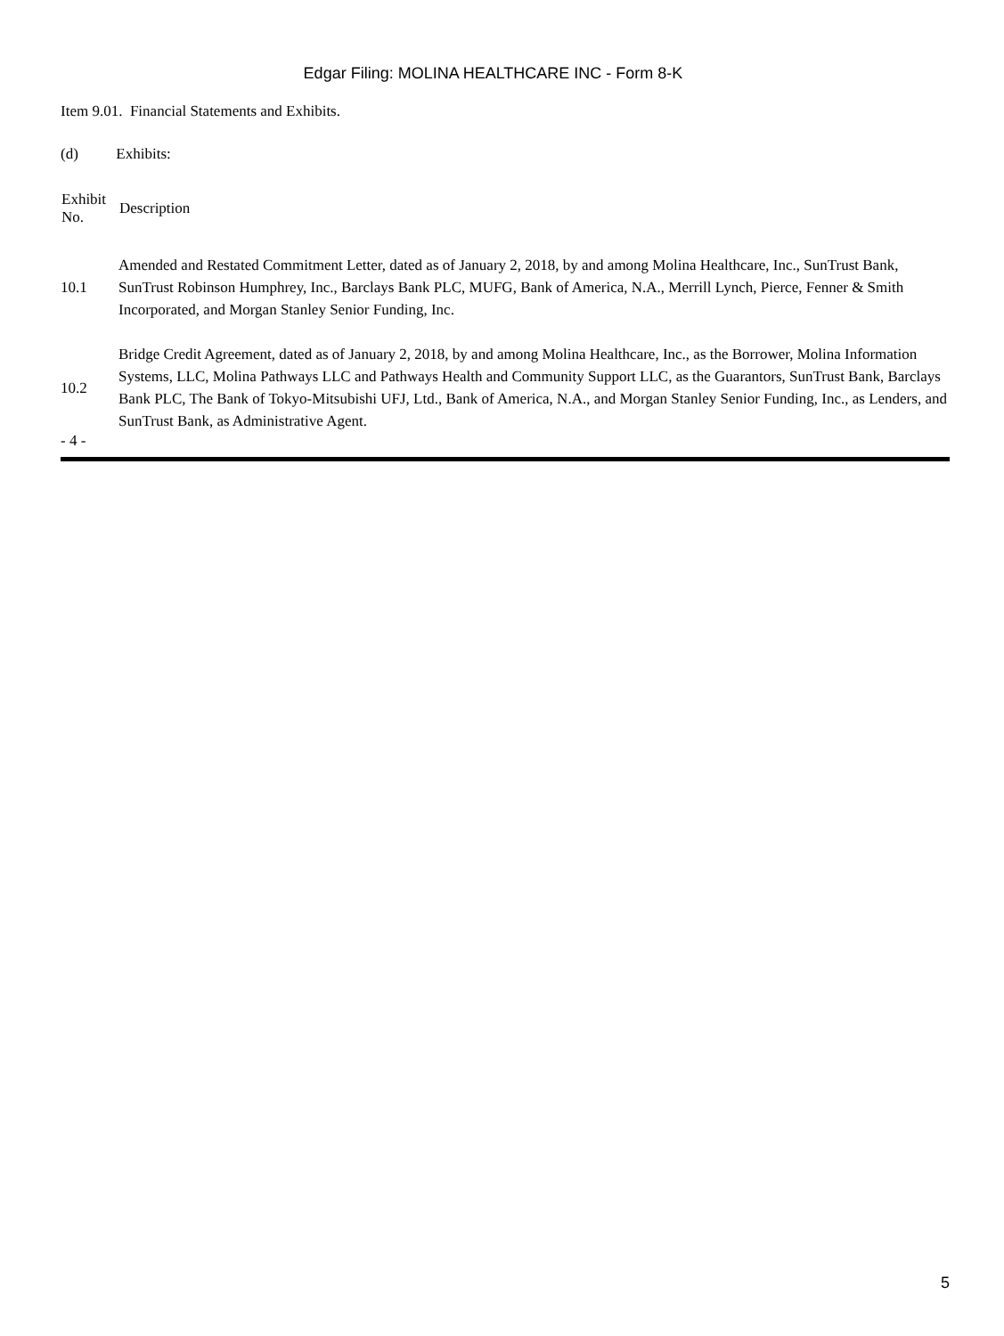Edgar Filing: MOLINA HEALTHCARE INC - Form 8-K
Item 9.01. Financial Statements and Exhibits.
(d) Exhibits:
| Exhibit No. | Description |
| --- | --- |
| 10.1 | Amended and Restated Commitment Letter, dated as of January 2, 2018, by and among Molina Healthcare, Inc., SunTrust Bank, SunTrust Robinson Humphrey, Inc., Barclays Bank PLC, MUFG, Bank of America, N.A., Merrill Lynch, Pierce, Fenner & Smith Incorporated, and Morgan Stanley Senior Funding, Inc. |
| 10.2 | Bridge Credit Agreement, dated as of January 2, 2018, by and among Molina Healthcare, Inc., as the Borrower, Molina Information Systems, LLC, Molina Pathways LLC and Pathways Health and Community Support LLC, as the Guarantors, SunTrust Bank, Barclays Bank PLC, The Bank of Tokyo-Mitsubishi UFJ, Ltd., Bank of America, N.A., and Morgan Stanley Senior Funding, Inc., as Lenders, and SunTrust Bank, as Administrative Agent. |
- 4 -
5